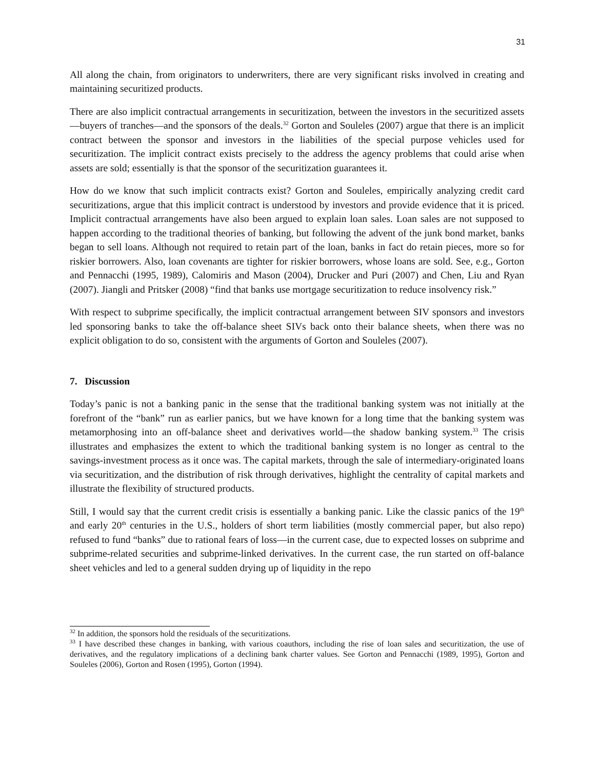31
All along the chain, from originators to underwriters, there are very significant risks involved in creating and maintaining securitized products.
There are also implicit contractual arrangements in securitization, between the investors in the securitized assets—buyers of tranches—and the sponsors of the deals.<sup>32</sup> Gorton and Souleles (2007) argue that there is an implicit contract between the sponsor and investors in the liabilities of the special purpose vehicles used for securitization. The implicit contract exists precisely to the address the agency problems that could arise when assets are sold; essentially is that the sponsor of the securitization guarantees it.
How do we know that such implicit contracts exist? Gorton and Souleles, empirically analyzing credit card securitizations, argue that this implicit contract is understood by investors and provide evidence that it is priced. Implicit contractual arrangements have also been argued to explain loan sales. Loan sales are not supposed to happen according to the traditional theories of banking, but following the advent of the junk bond market, banks began to sell loans. Although not required to retain part of the loan, banks in fact do retain pieces, more so for riskier borrowers. Also, loan covenants are tighter for riskier borrowers, whose loans are sold. See, e.g., Gorton and Pennacchi (1995, 1989), Calomiris and Mason (2004), Drucker and Puri (2007) and Chen, Liu and Ryan (2007). Jiangli and Pritsker (2008) “find that banks use mortgage securitization to reduce insolvency risk.”
With respect to subprime specifically, the implicit contractual arrangement between SIV sponsors and investors led sponsoring banks to take the off-balance sheet SIVs back onto their balance sheets, when there was no explicit obligation to do so, consistent with the arguments of Gorton and Souleles (2007).
7. Discussion
Today’s panic is not a banking panic in the sense that the traditional banking system was not initially at the forefront of the “bank” run as earlier panics, but we have known for a long time that the banking system was metamorphosing into an off-balance sheet and derivatives world—the shadow banking system.<sup>33</sup> The crisis illustrates and emphasizes the extent to which the traditional banking system is no longer as central to the savings-investment process as it once was. The capital markets, through the sale of intermediary-originated loans via securitization, and the distribution of risk through derivatives, highlight the centrality of capital markets and illustrate the flexibility of structured products.
Still, I would say that the current credit crisis is essentially a banking panic. Like the classic panics of the 19<sup>th</sup> and early 20<sup>th</sup> centuries in the U.S., holders of short term liabilities (mostly commercial paper, but also repo) refused to fund “banks” due to rational fears of loss—in the current case, due to expected losses on subprime and subprime-related securities and subprime-linked derivatives. In the current case, the run started on off-balance sheet vehicles and led to a general sudden drying up of liquidity in the repo
<sup>32</sup> In addition, the sponsors hold the residuals of the securitizations.
<sup>33</sup> I have described these changes in banking, with various coauthors, including the rise of loan sales and securitization, the use of derivatives, and the regulatory implications of a declining bank charter values. See Gorton and Pennacchi (1989, 1995), Gorton and Souleles (2006), Gorton and Rosen (1995), Gorton (1994).